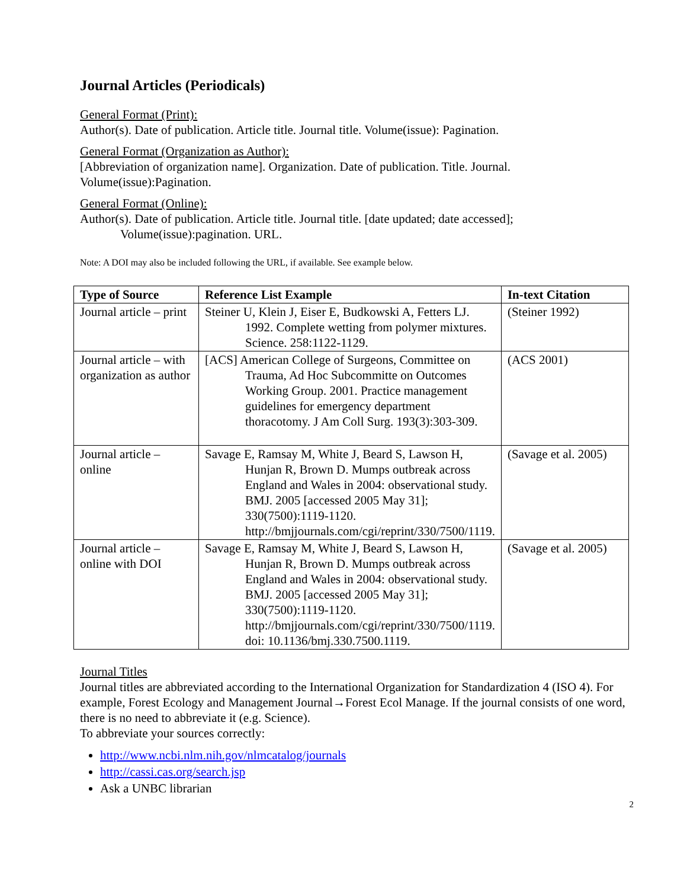Journal Articles (Periodicals)
General Format (Print):
Author(s). Date of publication. Article title. Journal title. Volume(issue): Pagination.
General Format (Organization as Author):
[Abbreviation of organization name]. Organization. Date of publication. Title. Journal. Volume(issue):Pagination.
General Format (Online):
Author(s). Date of publication. Article title. Journal title. [date updated; date accessed];
Volume(issue):pagination. URL.
Note: A DOI may also be included following the URL, if available. See example below.
| Type of Source | Reference List Example | In-text Citation |
| --- | --- | --- |
| Journal article – print | Steiner U, Klein J, Eiser E, Budkowski A, Fetters LJ. 1992. Complete wetting from polymer mixtures. Science. 258:1122-1129. | (Steiner 1992) |
| Journal article – with organization as author | [ACS] American College of Surgeons, Committee on Trauma, Ad Hoc Subcommitte on Outcomes Working Group. 2001. Practice management guidelines for emergency department thoracotomy. J Am Coll Surg. 193(3):303-309. | (ACS 2001) |
| Journal article – online | Savage E, Ramsay M, White J, Beard S, Lawson H, Hunjan R, Brown D. Mumps outbreak across England and Wales in 2004: observational study. BMJ. 2005 [accessed 2005 May 31]; 330(7500):1119-1120. http://bmjjournals.com/cgi/reprint/330/7500/1119. | (Savage et al. 2005) |
| Journal article – online with DOI | Savage E, Ramsay M, White J, Beard S, Lawson H, Hunjan R, Brown D. Mumps outbreak across England and Wales in 2004: observational study. BMJ. 2005 [accessed 2005 May 31]; 330(7500):1119-1120. http://bmjjournals.com/cgi/reprint/330/7500/1119. doi: 10.1136/bmj.330.7500.1119. | (Savage et al. 2005) |
Journal Titles
Journal titles are abbreviated according to the International Organization for Standardization 4 (ISO 4). For example, Forest Ecology and Management Journal→Forest Ecol Manage. If the journal consists of one word, there is no need to abbreviate it (e.g. Science).
To abbreviate your sources correctly:
http://www.ncbi.nlm.nih.gov/nlmcatalog/journals
http://cassi.cas.org/search.jsp
Ask a UNBC librarian
2